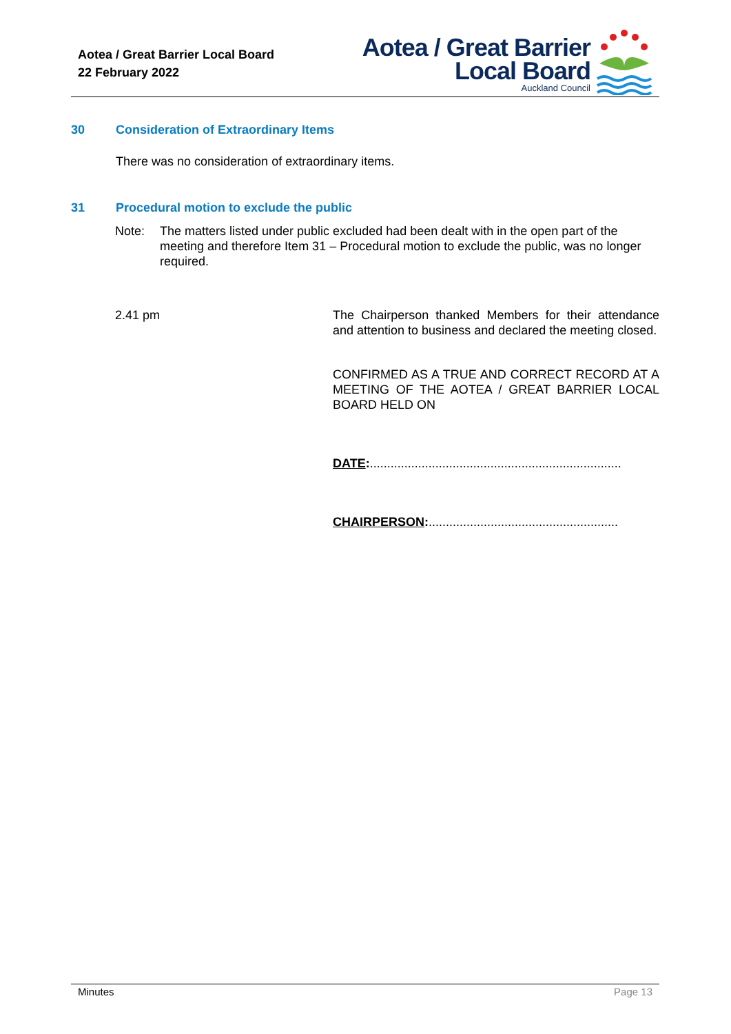Aotea / Great Barrier Local Board
22 February 2022
Aotea / Great Barrier
Local Board
Auckland Council
30
Consideration of Extraordinary Items
There was no consideration of extraordinary items.
31
Procedural motion to exclude the public
Note:
The matters listed under public excluded had been dealt with in the open part of the meeting and therefore Item 31 – Procedural motion to exclude the public, was no longer required.
2.41 pm
The Chairperson thanked Members for their attendance and attention to business and declared the meeting closed.
CONFIRMED AS A TRUE AND CORRECT RECORD AT A MEETING OF THE AOTEA / GREAT BARRIER LOCAL BOARD HELD ON
DATE:.........................................................................
CHAIRPERSON:.......................................................
Minutes Page 13